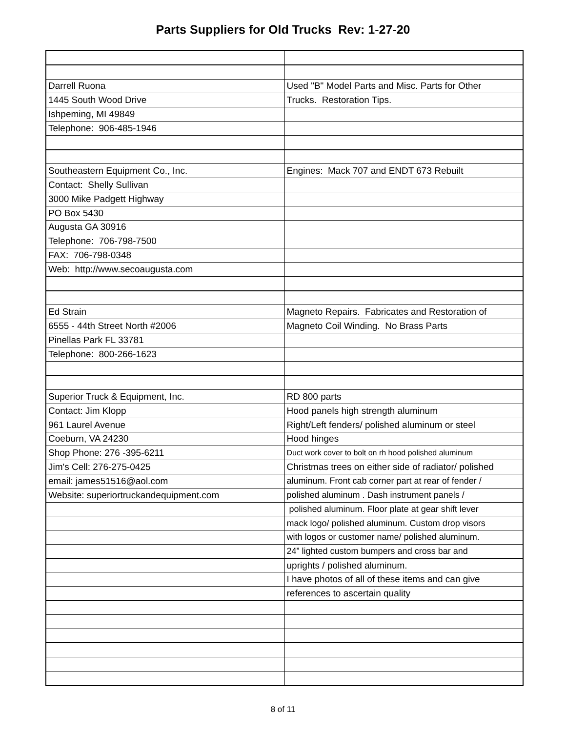Parts Suppliers for Old Trucks Rev: 1-27-20
| Darrell Ruona | Used "B" Model Parts and Misc. Parts for Other |
| 1445 South Wood Drive | Trucks. Restoration Tips. |
| Ishpeming, MI 49849 | |
| Telephone: 906-485-1946 | |
| Southeastern Equipment Co., Inc. | Engines: Mack 707 and ENDT 673 Rebuilt |
| Contact: Shelly Sullivan | |
| 3000 Mike Padgett Highway | |
| PO Box 5430 | |
| Augusta GA 30916 | |
| Telephone: 706-798-7500 | |
| FAX: 706-798-0348 | |
| Web: http://www.secoaugusta.com | |
| Ed Strain | Magneto Repairs. Fabricates and Restoration of |
| 6555 - 44th Street North #2006 | Magneto Coil Winding. No Brass Parts |
| Pinellas Park FL 33781 | |
| Telephone: 800-266-1623 | |
| Superior Truck & Equipment, Inc. | RD 800 parts |
| Contact: Jim Klopp | Hood panels high strength aluminum |
| 961 Laurel Avenue | Right/Left fenders/ polished aluminum or steel |
| Coeburn, VA 24230 | Hood hinges |
| Shop Phone: 276 -395-6211 | Duct work cover to bolt on rh hood polished aluminum |
| Jim's Cell: 276-275-0425 | Christmas trees on either side of radiator/ polished |
| email: james51516@aol.com | aluminum. Front cab corner part at rear of fender / |
| Website: superiortruckandequipment.com | polished aluminum . Dash instrument panels / |
| | polished aluminum. Floor plate at gear shift lever |
| | mack logo/ polished aluminum. Custom drop visors |
| | with logos or customer name/ polished aluminum. |
| | 24” lighted custom bumpers and cross bar and |
| | uprights / polished aluminum. |
| | I have photos of all of these items and can give |
| | references to ascertain quality |
8 of 11